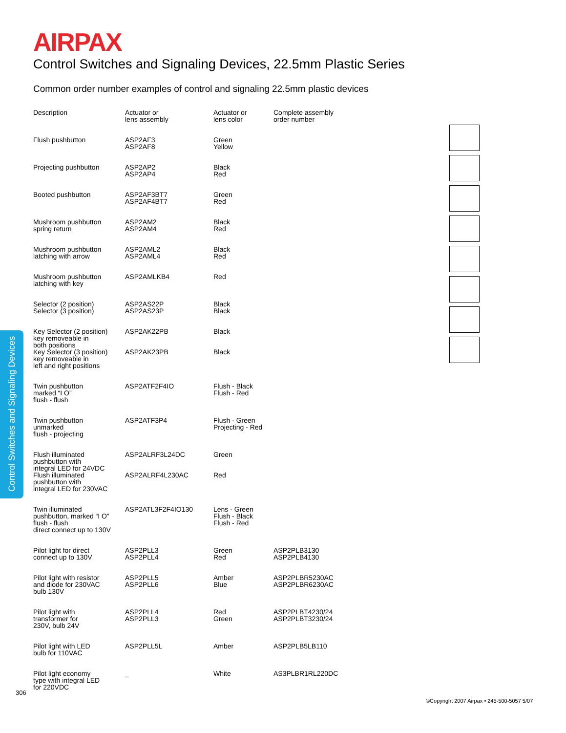Control Switches and Signaling Devices
AIRPAX
Control Switches and Signaling Devices, 22.5mm Plastic Series
Common order number examples of control and signaling 22.5mm plastic devices
| Description | Actuator or lens assembly | Actuator or lens color | Complete assembly order number |
| --- | --- | --- | --- |
| Flush pushbutton | ASP2AF3 ASP2AF8 | Green Yellow | |
| Projecting pushbutton | ASP2AP2 ASP2AP4 | Black Red | |
| Booted pushbutton | ASP2AF3BT7 ASP2AF4BT7 | Green Red | |
| Mushroom pushbutton spring return | ASP2AM2 ASP2AM4 | Black Red | |
| Mushroom pushbutton latching with arrow | ASP2AML2 ASP2AML4 | Black Red | |
| Mushroom pushbutton latching with key | ASP2AMLKB4 | Red | |
| Selector (2 position) Selector (3 position) | ASP2AS22P ASP2AS23P | Black Black | |
| Key Selector (2 position) key removeable in both positions Key Selector (3 position) key removeable in left and right positions | ASP2AK22PB ASP2AK23PB | Black Black | |
| Twin pushbutton marked “I O” flush - flush | ASP2ATF2F4IO | Flush - Black Flush - Red | |
| Twin pushbutton unmarked flush - projecting | ASP2ATF3P4 | Flush - Green Projecting - Red | |
| Flush illuminated pushbutton with integral LED for 24VDC Flush illuminated pushbutton with integral LED for 230VAC | ASP2ALRF3L24DC ASP2ALRF4L230AC | Green Red | |
| Twin illuminated pushbutton, marked “I O” flush - flush direct connect up to 130V | ASP2ATL3F2F4IO130 | Lens - Green Flush - Black Flush - Red | |
| Pilot light for direct connect up to 130V | ASP2PLL3 ASP2PLL4 | Green Red | ASP2PLB3130 ASP2PLB4130 |
| Pilot light with resistor and diode for 230VAC bulb 130V | ASP2PLL5 ASP2PLL6 | Amber Blue | ASP2PLBR5230AC ASP2PLBR6230AC |
| Pilot light with transformer for 230V, bulb 24V | ASP2PLL4 ASP2PLL3 | Red Green | ASP2PLBT4230/24 ASP2PLBT3230/24 |
| Pilot light with LED bulb for 110VAC | ASP2PLL5L | Amber | ASP2PLB5LB110 |
| Pilot light economy type with integral LED for 220VDC | _ | White | AS3PLBR1RL220DC |
306
©Copyright 2007 Airpax • 245-500-5057 5/07